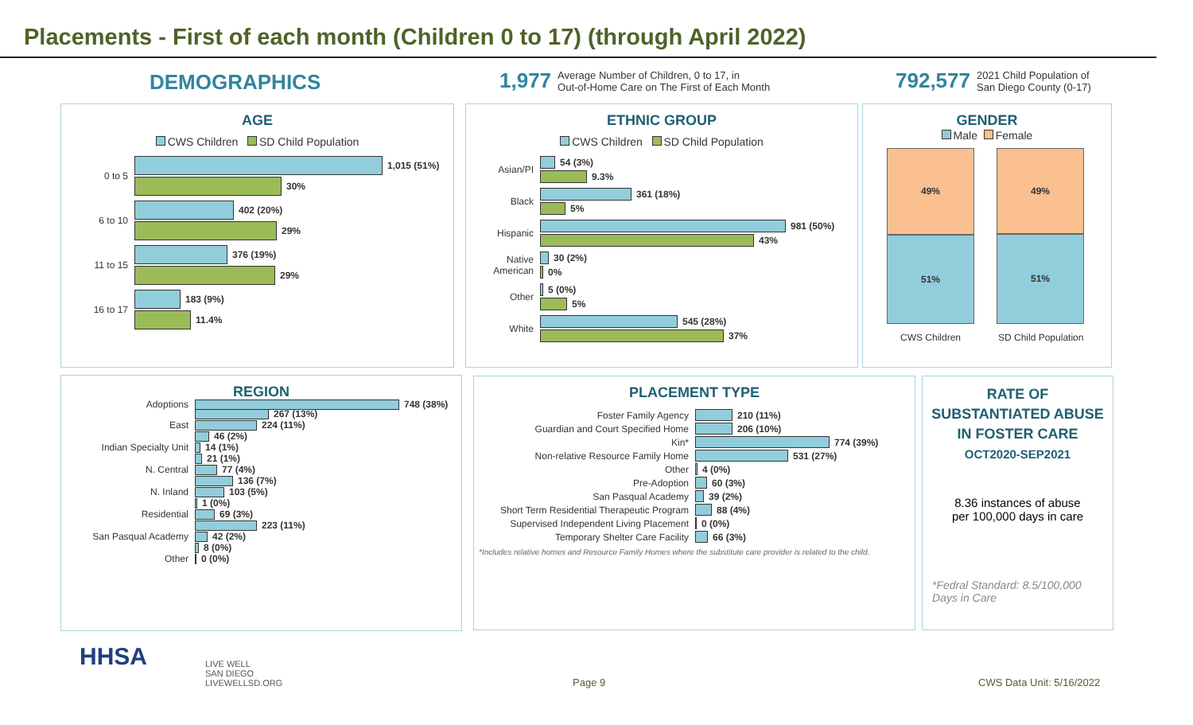Placements - First of each month (Children 0 to 17) (through April 2022)
DEMOGRAPHICS
1,977 Average Number of Children, 0 to 17, in
Out-of-Home Care on The First of Each Month
792,577 2021 Child Population of
San Diego County (0-17)
AGE
CWS Children SD Child Population
0 to 5
1,015 (51%)
30%
6 to 10
402 (20%)
29%
11 to 15
376 (19%)
29%
16 to 17
183 (9%)
11.4%
ETHNIC GROUP
CWS Children SD Child Population
Asian/PI
54 (3%)
9.3%
Black
361 (18%)
5%
Hispanic
981 (50%)
43%
Native
American
30 (2%)
0%
Other
5 (0%)
5%
White
545 (28%)
37%
GENDER
Male Female
49%
51%
49%
51%
CWS Children SD Child Population
REGION
Adoptions 748 (38%)
267 (13%)
East 224 (11%)
46 (2%)
Indian Specialty Unit 14 (1%)
21 (1%)
N. Central 77 (4%)
136 (7%)
N. Inland 103 (5%)
1 (0%)
Residential 69 (3%)
223 (11%)
San Pasqual Academy 42 (2%)
8 (0%)
Other 0 (0%)
PLACEMENT TYPE
Foster Family Agency 210 (11%)
Guardian and Court Specified Home 206 (10%)
Kin* 774 (39%)
Non-relative Resource Family Home 531 (27%)
Other 4 (0%)
Pre-Adoption 60 (3%)
San Pasqual Academy 39 (2%)
Short Term Residential Therapeutic Program
88 (4%)
Supervised Independent Living Placement
0 (0%)
Temporary Shelter Care Facility 66 (3%)
*Includes relative homes and Resource Family Homes where the substitute care provider is related to the child.
RATE OF
SUBSTANTIATED ABUSE
IN FOSTER CARE
OCT2020-SEP2021
8.36 instances of abuse
per 100,000 days in care
*Fedral Standard: 8.5/100,000
Days in Care
HHSA
LIVE WELL
SAN DIEGO
LIVEWELLSD.ORG
Page 9 CWS Data Unit: 5/16/2022